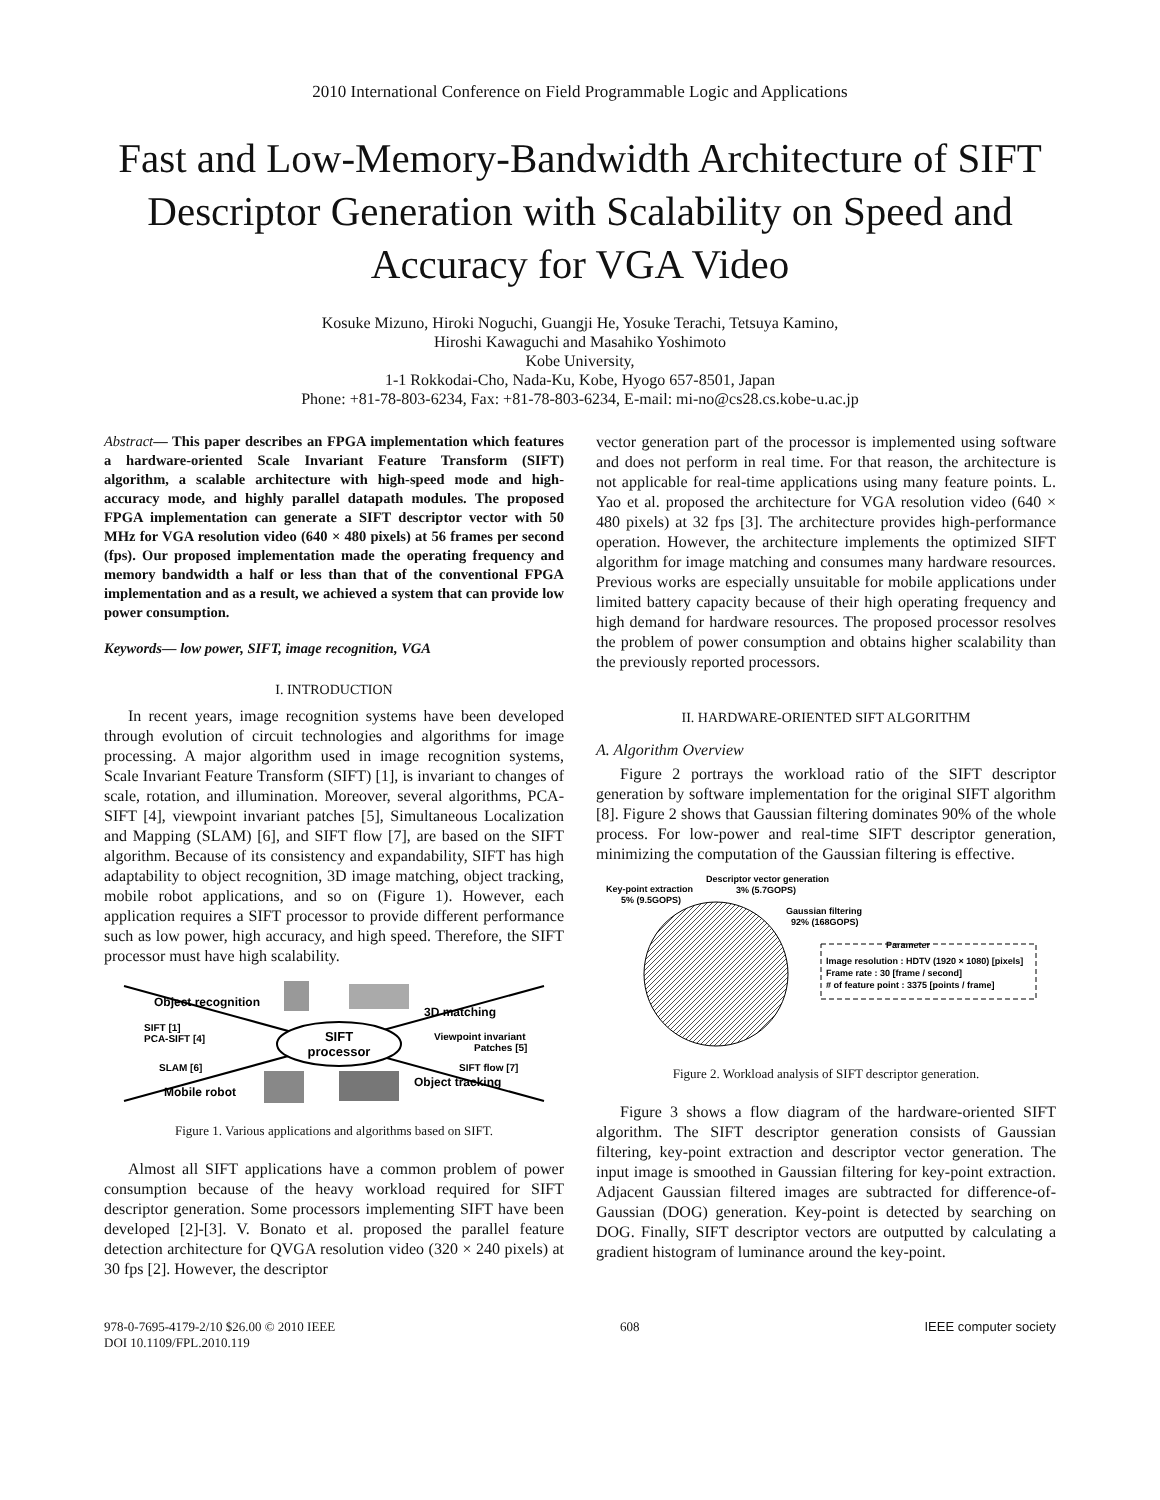2010 International Conference on Field Programmable Logic and Applications
Fast and Low-Memory-Bandwidth Architecture of SIFT Descriptor Generation with Scalability on Speed and Accuracy for VGA Video
Kosuke Mizuno, Hiroki Noguchi, Guangji He, Yosuke Terachi, Tetsuya Kamino,
Hiroshi Kawaguchi and Masahiko Yoshimoto
Kobe University,
1-1 Rokkodai-Cho, Nada-Ku, Kobe, Hyogo 657-8501, Japan
Phone: +81-78-803-6234, Fax: +81-78-803-6234, E-mail: mi-no@cs28.cs.kobe-u.ac.jp
Abstract— This paper describes an FPGA implementation which features a hardware-oriented Scale Invariant Feature Transform (SIFT) algorithm, a scalable architecture with high-speed mode and high-accuracy mode, and highly parallel datapath modules. The proposed FPGA implementation can generate a SIFT descriptor vector with 50 MHz for VGA resolution video (640 × 480 pixels) at 56 frames per second (fps). Our proposed implementation made the operating frequency and memory bandwidth a half or less than that of the conventional FPGA implementation and as a result, we achieved a system that can provide low power consumption.
Keywords— low power, SIFT, image recognition, VGA
I. INTRODUCTION
In recent years, image recognition systems have been developed through evolution of circuit technologies and algorithms for image processing. A major algorithm used in image recognition systems, Scale Invariant Feature Transform (SIFT) [1], is invariant to changes of scale, rotation, and illumination. Moreover, several algorithms, PCA-SIFT [4], viewpoint invariant patches [5], Simultaneous Localization and Mapping (SLAM) [6], and SIFT flow [7], are based on the SIFT algorithm. Because of its consistency and expandability, SIFT has high adaptability to object recognition, 3D image matching, object tracking, mobile robot applications, and so on (Figure 1). However, each application requires a SIFT processor to provide different performance such as low power, high accuracy, and high speed. Therefore, the SIFT processor must have high scalability.
SIFT
processor
Object recognition
SIFT [1]
PCA-SIFT [4]
3D matching
Viewpoint invariant
Patches [5]
SLAM [6]
Mobile robot
SIFT flow [7]
Object tracking
Figure 1. Various applications and algorithms based on SIFT.
Almost all SIFT applications have a common problem of power consumption because of the heavy workload required for SIFT descriptor generation. Some processors implementing SIFT have been developed [2]-[3]. V. Bonato et al. proposed the parallel feature detection architecture for QVGA resolution video (320 × 240 pixels) at 30 fps [2]. However, the descriptor
vector generation part of the processor is implemented using software and does not perform in real time. For that reason, the architecture is not applicable for real-time applications using many feature points. L. Yao et al. proposed the architecture for VGA resolution video (640 × 480 pixels) at 32 fps [3]. The architecture provides high-performance operation. However, the architecture implements the optimized SIFT algorithm for image matching and consumes many hardware resources. Previous works are especially unsuitable for mobile applications under limited battery capacity because of their high operating frequency and high demand for hardware resources. The proposed processor resolves the problem of power consumption and obtains higher scalability than the previously reported processors.
II. HARDWARE-ORIENTED SIFT ALGORITHM
A. Algorithm Overview
Figure 2 portrays the workload ratio of the SIFT descriptor generation by software implementation for the original SIFT algorithm [8]. Figure 2 shows that Gaussian filtering dominates 90% of the whole process. For low-power and real-time SIFT descriptor generation, minimizing the computation of the Gaussian filtering is effective.
Key-point extraction
5% (9.5GOPS)
Descriptor vector generation
3% (5.7GOPS)
Gaussian filtering
92% (168GOPS)
Parameter
Image resolution : HDTV (1920 × 1080) [pixels]
Frame rate : 30 [frame / second]
# of feature point : 3375 [points / frame]
Figure 2. Workload analysis of SIFT descriptor generation.
Figure 3 shows a flow diagram of the hardware-oriented SIFT algorithm. The SIFT descriptor generation consists of Gaussian filtering, key-point extraction and descriptor vector generation. The input image is smoothed in Gaussian filtering for key-point extraction. Adjacent Gaussian filtered images are subtracted for difference-of-Gaussian (DOG) generation. Key-point is detected by searching on DOG. Finally, SIFT descriptor vectors are outputted by calculating a gradient histogram of luminance around the key-point.
978-0-7695-4179-2/10 $26.00 © 2010 IEEE
DOI 10.1109/FPL.2010.119
608 IEEE computer society